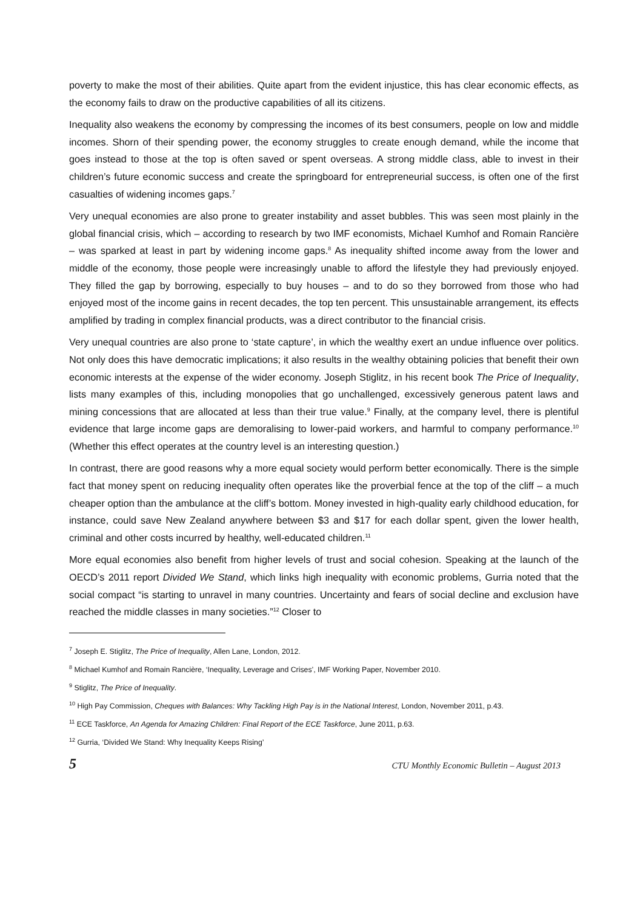poverty to make the most of their abilities. Quite apart from the evident injustice, this has clear economic effects, as the economy fails to draw on the productive capabilities of all its citizens.
Inequality also weakens the economy by compressing the incomes of its best consumers, people on low and middle incomes. Shorn of their spending power, the economy struggles to create enough demand, while the income that goes instead to those at the top is often saved or spent overseas. A strong middle class, able to invest in their children’s future economic success and create the springboard for entrepreneurial success, is often one of the first casualties of widening incomes gaps.<sup>7</sup>
Very unequal economies are also prone to greater instability and asset bubbles. This was seen most plainly in the global financial crisis, which – according to research by two IMF economists, Michael Kumhof and Romain Rancière – was sparked at least in part by widening income gaps.<sup>8</sup> As inequality shifted income away from the lower and middle of the economy, those people were increasingly unable to afford the lifestyle they had previously enjoyed. They filled the gap by borrowing, especially to buy houses – and to do so they borrowed from those who had enjoyed most of the income gains in recent decades, the top ten percent. This unsustainable arrangement, its effects amplified by trading in complex financial products, was a direct contributor to the financial crisis.
Very unequal countries are also prone to ‘state capture’, in which the wealthy exert an undue influence over politics. Not only does this have democratic implications; it also results in the wealthy obtaining policies that benefit their own economic interests at the expense of the wider economy. Joseph Stiglitz, in his recent book The Price of Inequality, lists many examples of this, including monopolies that go unchallenged, excessively generous patent laws and mining concessions that are allocated at less than their true value.<sup>9</sup> Finally, at the company level, there is plentiful evidence that large income gaps are demoralising to lower-paid workers, and harmful to company performance.<sup>10</sup> (Whether this effect operates at the country level is an interesting question.)
In contrast, there are good reasons why a more equal society would perform better economically. There is the simple fact that money spent on reducing inequality often operates like the proverbial fence at the top of the cliff – a much cheaper option than the ambulance at the cliff’s bottom. Money invested in high-quality early childhood education, for instance, could save New Zealand anywhere between $3 and $17 for each dollar spent, given the lower health, criminal and other costs incurred by healthy, well-educated children.<sup>11</sup>
More equal economies also benefit from higher levels of trust and social cohesion. Speaking at the launch of the OECD’s 2011 report Divided We Stand, which links high inequality with economic problems, Gurria noted that the social compact “is starting to unravel in many countries. Uncertainty and fears of social decline and exclusion have reached the middle classes in many societies.”<sup>12</sup> Closer to
<sup>7</sup> Joseph E. Stiglitz, The Price of Inequality, Allen Lane, London, 2012.
<sup>8</sup> Michael Kumhof and Romain Rancière, ‘Inequality, Leverage and Crises’, IMF Working Paper, November 2010.
<sup>9</sup> Stiglitz, The Price of Inequality.
<sup>10</sup> High Pay Commission, Cheques with Balances: Why Tackling High Pay is in the National Interest, London, November 2011, p.43.
<sup>11</sup> ECE Taskforce, An Agenda for Amazing Children: Final Report of the ECE Taskforce, June 2011, p.63.
<sup>12</sup> Gurria, ‘Divided We Stand: Why Inequality Keeps Rising’
5 CTU Monthly Economic Bulletin – August 2013